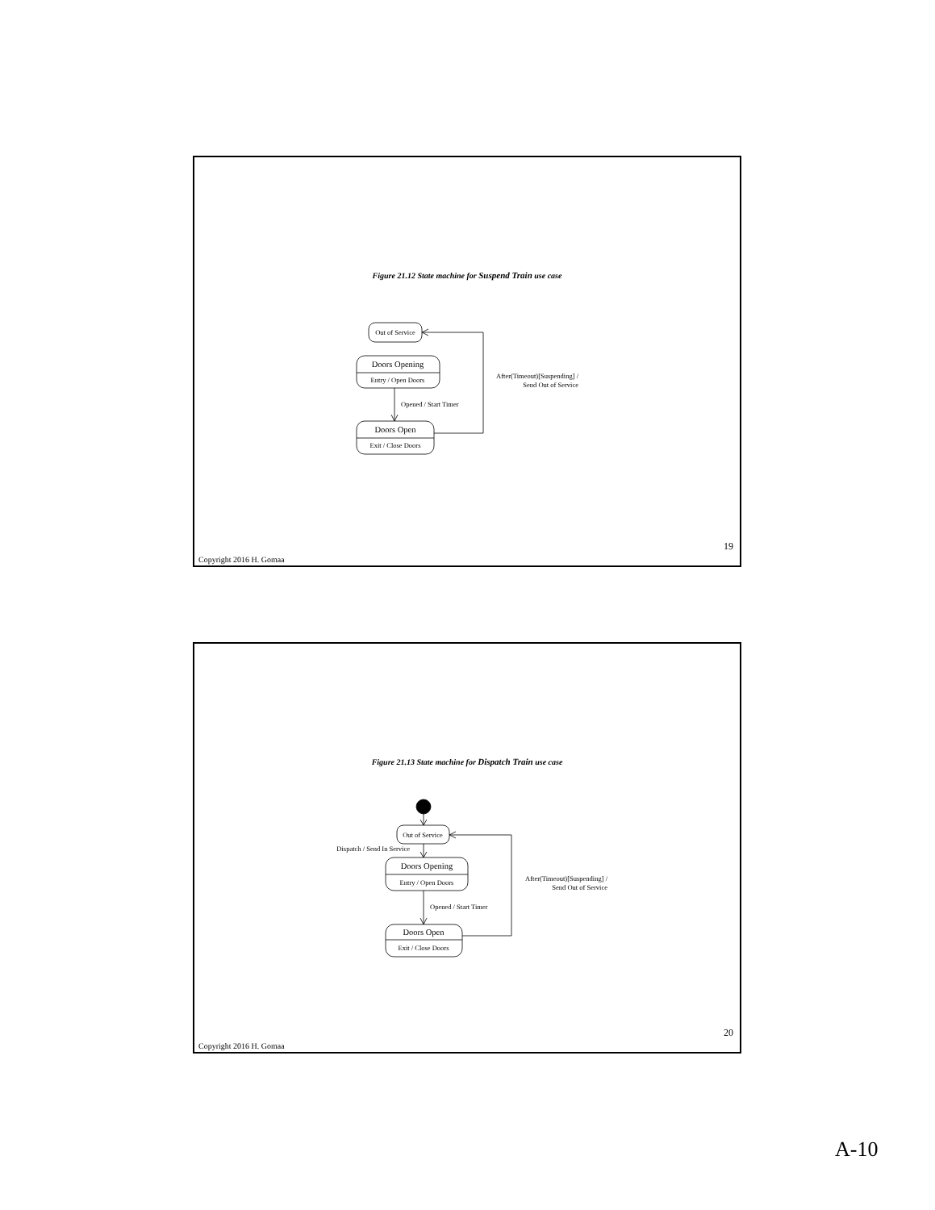Figure 21.12 State machine for Suspend Train use case
Out of Service
Doors Opening
Entry / Open Doors
Opened / Start Timer
Doors Open
Exit / Close Doors
After(Timeout)[Suspending] /
Send Out of Service
Copyright 2016 H. Gomaa 19
Figure 21.13 State machine for Dispatch Train use case
Out of Service
Dispatch / Send In Service
Doors Opening
Entry / Open Doors
Opened / Start Timer
Doors Open
Exit / Close Doors
After(Timeout)[Suspending] /
Send Out of Service
Copyright 2016 H. Gomaa 20
A-10